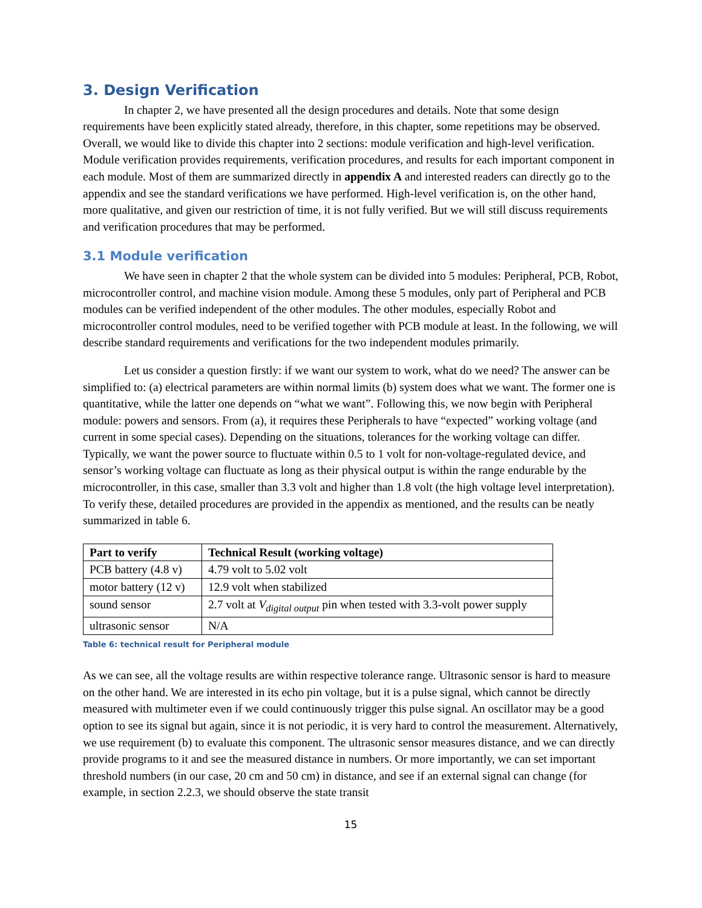3. Design Verification
In chapter 2, we have presented all the design procedures and details. Note that some design requirements have been explicitly stated already, therefore, in this chapter, some repetitions may be observed. Overall, we would like to divide this chapter into 2 sections: module verification and high-level verification. Module verification provides requirements, verification procedures, and results for each important component in each module. Most of them are summarized directly in appendix A and interested readers can directly go to the appendix and see the standard verifications we have performed. High-level verification is, on the other hand, more qualitative, and given our restriction of time, it is not fully verified. But we will still discuss requirements and verification procedures that may be performed.
3.1 Module verification
We have seen in chapter 2 that the whole system can be divided into 5 modules: Peripheral, PCB, Robot, microcontroller control, and machine vision module. Among these 5 modules, only part of Peripheral and PCB modules can be verified independent of the other modules. The other modules, especially Robot and microcontroller control modules, need to be verified together with PCB module at least. In the following, we will describe standard requirements and verifications for the two independent modules primarily.
Let us consider a question firstly: if we want our system to work, what do we need? The answer can be simplified to: (a) electrical parameters are within normal limits (b) system does what we want. The former one is quantitative, while the latter one depends on “what we want”. Following this, we now begin with Peripheral module: powers and sensors. From (a), it requires these Peripherals to have “expected” working voltage (and current in some special cases). Depending on the situations, tolerances for the working voltage can differ. Typically, we want the power source to fluctuate within 0.5 to 1 volt for non-voltage-regulated device, and sensor’s working voltage can fluctuate as long as their physical output is within the range endurable by the microcontroller, in this case, smaller than 3.3 volt and higher than 1.8 volt (the high voltage level interpretation). To verify these, detailed procedures are provided in the appendix as mentioned, and the results can be neatly summarized in table 6.
| Part to verify | Technical Result (working voltage) |
| --- | --- |
| PCB battery (4.8 v) | 4.79 volt to 5.02 volt |
| motor battery (12 v) | 12.9 volt when stabilized |
| sound sensor | 2.7 volt at V<sub>digital output</sub> pin when tested with 3.3-volt power supply |
| ultrasonic sensor | N/A |
Table 6: technical result for Peripheral module
As we can see, all the voltage results are within respective tolerance range. Ultrasonic sensor is hard to measure on the other hand. We are interested in its echo pin voltage, but it is a pulse signal, which cannot be directly measured with multimeter even if we could continuously trigger this pulse signal. An oscillator may be a good option to see its signal but again, since it is not periodic, it is very hard to control the measurement. Alternatively, we use requirement (b) to evaluate this component. The ultrasonic sensor measures distance, and we can directly provide programs to it and see the measured distance in numbers. Or more importantly, we can set important threshold numbers (in our case, 20 cm and 50 cm) in distance, and see if an external signal can change (for example, in section 2.2.3, we should observe the state transit
15